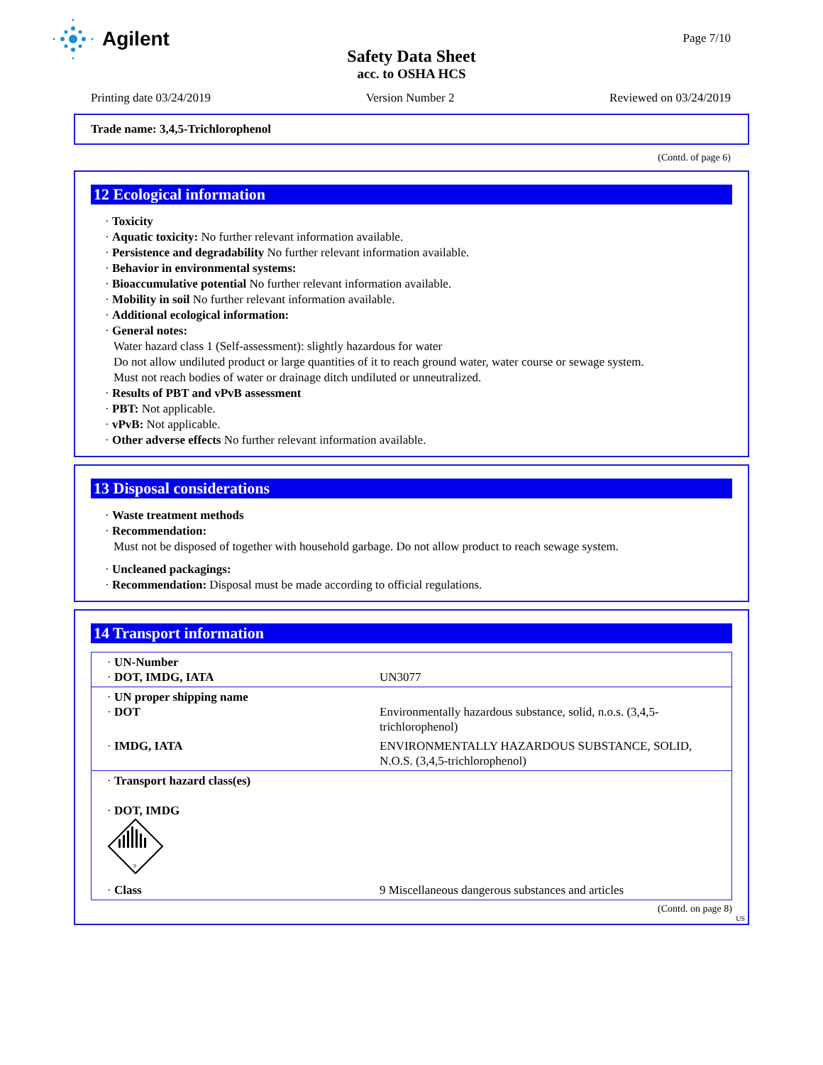Agilent
Page 7/10
Safety Data Sheet
acc. to OSHA HCS
Printing date 03/24/2019 Version Number 2 Reviewed on 03/24/2019
Trade name: 3,4,5-Trichlorophenol
(Contd. of page 6)
12 Ecological information
· Toxicity
· Aquatic toxicity: No further relevant information available.
· Persistence and degradability No further relevant information available.
· Behavior in environmental systems:
· Bioaccumulative potential No further relevant information available.
· Mobility in soil No further relevant information available.
· Additional ecological information:
· General notes:
Water hazard class 1 (Self-assessment): slightly hazardous for water
Do not allow undiluted product or large quantities of it to reach ground water, water course or sewage system.
Must not reach bodies of water or drainage ditch undiluted or unneutralized.
· Results of PBT and vPvB assessment
· PBT: Not applicable.
· vPvB: Not applicable.
· Other adverse effects No further relevant information available.
13 Disposal considerations
· Waste treatment methods
· Recommendation:
Must not be disposed of together with household garbage. Do not allow product to reach sewage system.
· Uncleaned packagings:
· Recommendation: Disposal must be made according to official regulations.
14 Transport information
| · UN-Number · DOT, IMDG, IATA | UN3077 |
| · UN proper shipping name · DOT | Environmentally hazardous substance, solid, n.o.s. (3,4,5-trichlorophenol) |
| · IMDG, IATA | ENVIRONMENTALLY HAZARDOUS SUBSTANCE, SOLID, N.O.S. (3,4,5-trichlorophenol) |
| · Transport hazard class(es) · DOT, IMDG 9 | |
| · Class | 9 Miscellaneous dangerous substances and articles |
(Contd. on page 8)
US